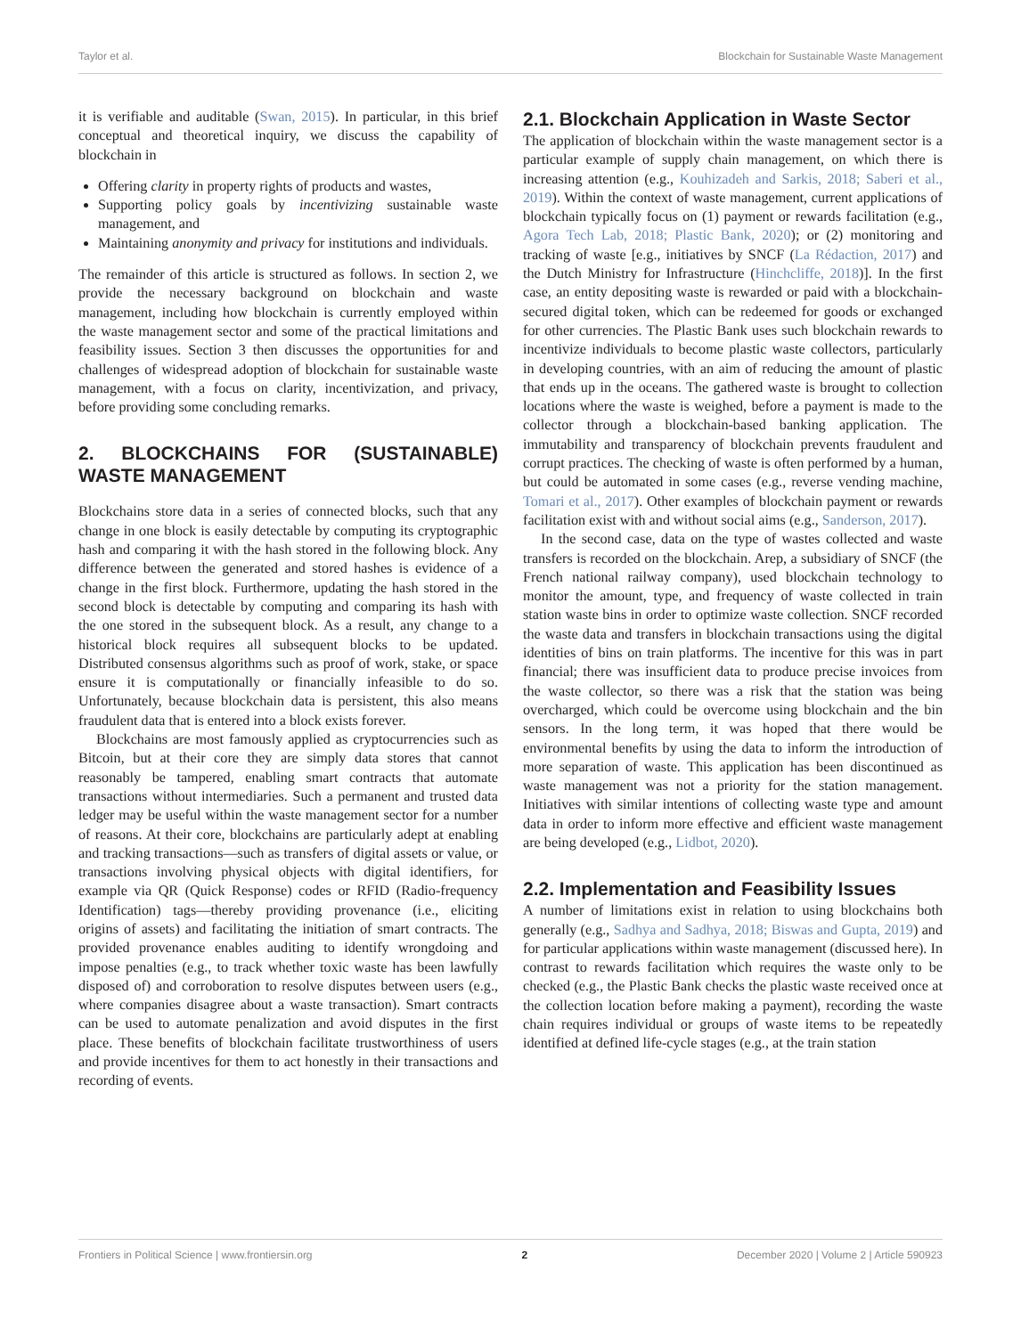Taylor et al. Blockchain for Sustainable Waste Management
it is verifiable and auditable (Swan, 2015). In particular, in this brief conceptual and theoretical inquiry, we discuss the capability of blockchain in
Offering clarity in property rights of products and wastes,
Supporting policy goals by incentivizing sustainable waste management, and
Maintaining anonymity and privacy for institutions and individuals.
The remainder of this article is structured as follows. In section 2, we provide the necessary background on blockchain and waste management, including how blockchain is currently employed within the waste management sector and some of the practical limitations and feasibility issues. Section 3 then discusses the opportunities for and challenges of widespread adoption of blockchain for sustainable waste management, with a focus on clarity, incentivization, and privacy, before providing some concluding remarks.
2. BLOCKCHAINS FOR (SUSTAINABLE) WASTE MANAGEMENT
Blockchains store data in a series of connected blocks, such that any change in one block is easily detectable by computing its cryptographic hash and comparing it with the hash stored in the following block. Any difference between the generated and stored hashes is evidence of a change in the first block. Furthermore, updating the hash stored in the second block is detectable by computing and comparing its hash with the one stored in the subsequent block. As a result, any change to a historical block requires all subsequent blocks to be updated. Distributed consensus algorithms such as proof of work, stake, or space ensure it is computationally or financially infeasible to do so. Unfortunately, because blockchain data is persistent, this also means fraudulent data that is entered into a block exists forever.
Blockchains are most famously applied as cryptocurrencies such as Bitcoin, but at their core they are simply data stores that cannot reasonably be tampered, enabling smart contracts that automate transactions without intermediaries. Such a permanent and trusted data ledger may be useful within the waste management sector for a number of reasons. At their core, blockchains are particularly adept at enabling and tracking transactions—such as transfers of digital assets or value, or transactions involving physical objects with digital identifiers, for example via QR (Quick Response) codes or RFID (Radio-frequency Identification) tags—thereby providing provenance (i.e., eliciting origins of assets) and facilitating the initiation of smart contracts. The provided provenance enables auditing to identify wrongdoing and impose penalties (e.g., to track whether toxic waste has been lawfully disposed of) and corroboration to resolve disputes between users (e.g., where companies disagree about a waste transaction). Smart contracts can be used to automate penalization and avoid disputes in the first place. These benefits of blockchain facilitate trustworthiness of users and provide incentives for them to act honestly in their transactions and recording of events.
2.1. Blockchain Application in Waste Sector
The application of blockchain within the waste management sector is a particular example of supply chain management, on which there is increasing attention (e.g., Kouhizadeh and Sarkis, 2018; Saberi et al., 2019). Within the context of waste management, current applications of blockchain typically focus on (1) payment or rewards facilitation (e.g., Agora Tech Lab, 2018; Plastic Bank, 2020); or (2) monitoring and tracking of waste [e.g., initiatives by SNCF (La Rédaction, 2017) and the Dutch Ministry for Infrastructure (Hinchcliffe, 2018)]. In the first case, an entity depositing waste is rewarded or paid with a blockchain-secured digital token, which can be redeemed for goods or exchanged for other currencies. The Plastic Bank uses such blockchain rewards to incentivize individuals to become plastic waste collectors, particularly in developing countries, with an aim of reducing the amount of plastic that ends up in the oceans. The gathered waste is brought to collection locations where the waste is weighed, before a payment is made to the collector through a blockchain-based banking application. The immutability and transparency of blockchain prevents fraudulent and corrupt practices. The checking of waste is often performed by a human, but could be automated in some cases (e.g., reverse vending machine, Tomari et al., 2017). Other examples of blockchain payment or rewards facilitation exist with and without social aims (e.g., Sanderson, 2017).
In the second case, data on the type of wastes collected and waste transfers is recorded on the blockchain. Arep, a subsidiary of SNCF (the French national railway company), used blockchain technology to monitor the amount, type, and frequency of waste collected in train station waste bins in order to optimize waste collection. SNCF recorded the waste data and transfers in blockchain transactions using the digital identities of bins on train platforms. The incentive for this was in part financial; there was insufficient data to produce precise invoices from the waste collector, so there was a risk that the station was being overcharged, which could be overcome using blockchain and the bin sensors. In the long term, it was hoped that there would be environmental benefits by using the data to inform the introduction of more separation of waste. This application has been discontinued as waste management was not a priority for the station management. Initiatives with similar intentions of collecting waste type and amount data in order to inform more effective and efficient waste management are being developed (e.g., Lidbot, 2020).
2.2. Implementation and Feasibility Issues
A number of limitations exist in relation to using blockchains both generally (e.g., Sadhya and Sadhya, 2018; Biswas and Gupta, 2019) and for particular applications within waste management (discussed here). In contrast to rewards facilitation which requires the waste only to be checked (e.g., the Plastic Bank checks the plastic waste received once at the collection location before making a payment), recording the waste chain requires individual or groups of waste items to be repeatedly identified at defined life-cycle stages (e.g., at the train station
Frontiers in Political Science | www.frontiersin.org 2 December 2020 | Volume 2 | Article 590923